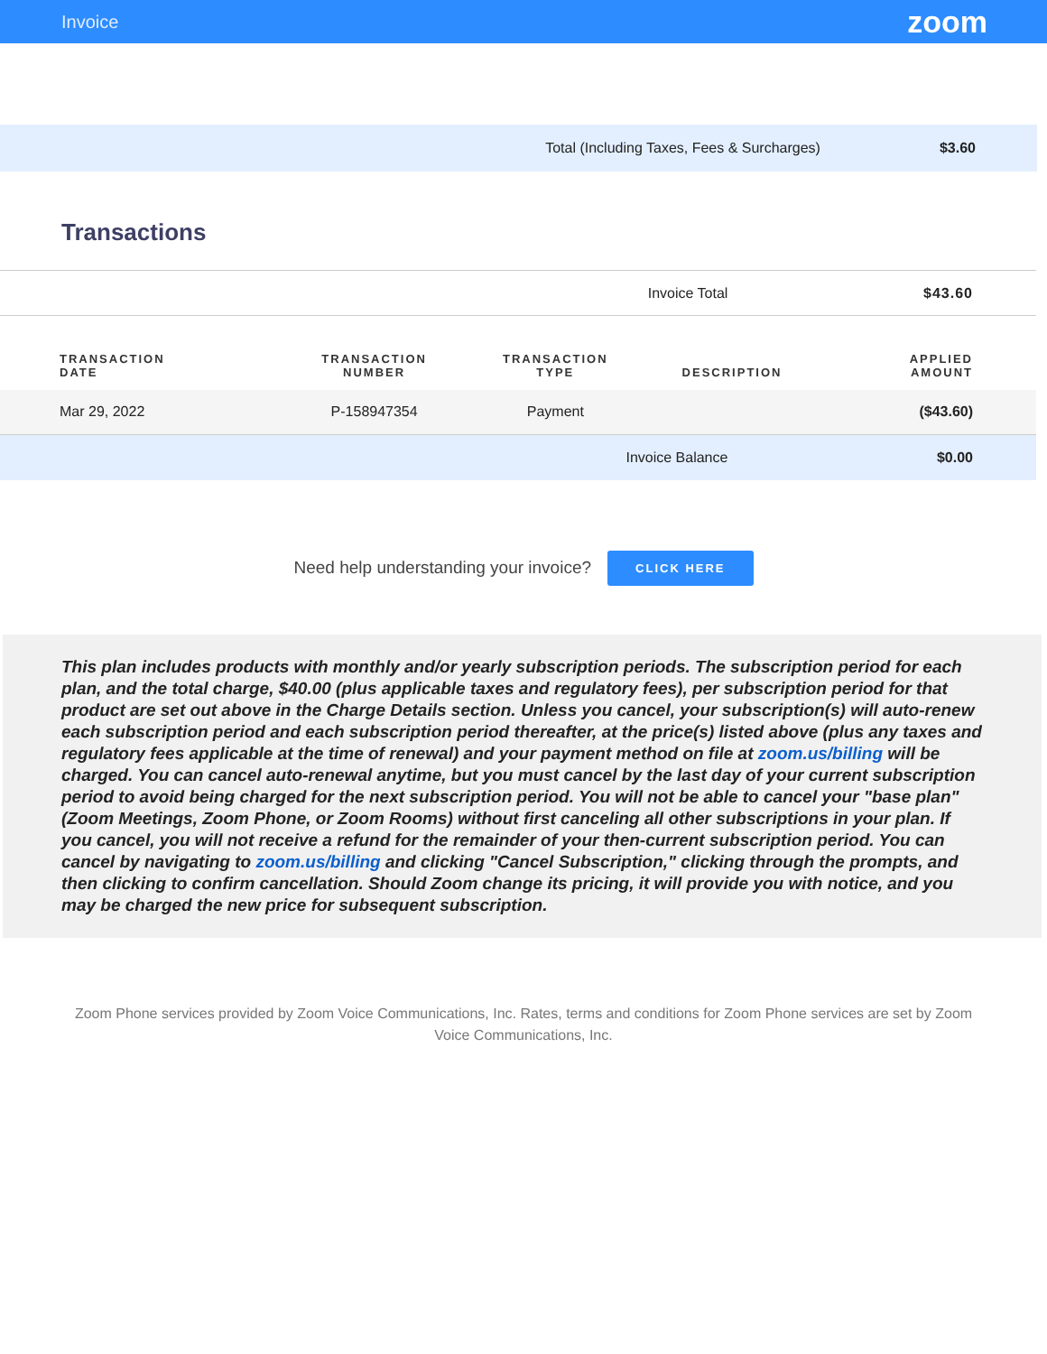Invoice zoom
Total (Including Taxes, Fees & Surcharges) $3.60
Transactions
| Invoice Total | | | | $43.60 |
| TRANSACTION DATE | TRANSACTION NUMBER | TRANSACTION TYPE | DESCRIPTION | APPLIED AMOUNT |
| Mar 29, 2022 | P-158947354 | Payment | | ($43.60) |
| Invoice Balance | | | | $0.00 |
Need help understanding your invoice? CLICK HERE
This plan includes products with monthly and/or yearly subscription periods. The subscription period for each plan, and the total charge, $40.00 (plus applicable taxes and regulatory fees), per subscription period for that product are set out above in the Charge Details section. Unless you cancel, your subscription(s) will auto-renew each subscription period and each subscription period thereafter, at the price(s) listed above (plus any taxes and regulatory fees applicable at the time of renewal) and your payment method on file at zoom.us/billing will be charged. You can cancel auto-renewal anytime, but you must cancel by the last day of your current subscription period to avoid being charged for the next subscription period. You will not be able to cancel your "base plan" (Zoom Meetings, Zoom Phone, or Zoom Rooms) without first canceling all other subscriptions in your plan. If you cancel, you will not receive a refund for the remainder of your then-current subscription period. You can cancel by navigating to zoom.us/billing and clicking "Cancel Subscription," clicking through the prompts, and then clicking to confirm cancellation. Should Zoom change its pricing, it will provide you with notice, and you may be charged the new price for subsequent subscription.
Zoom Phone services provided by Zoom Voice Communications, Inc. Rates, terms and conditions for Zoom Phone services are set by Zoom Voice Communications, Inc.